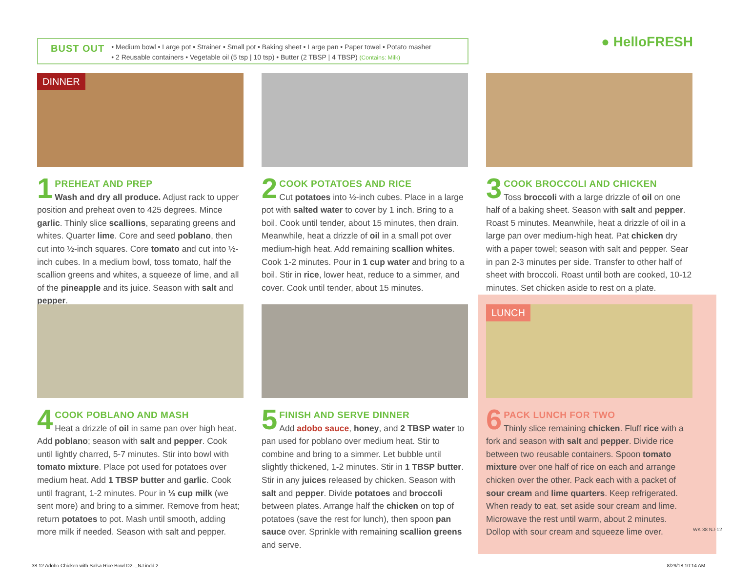BUST OUT
• Medium bowl • Large pot • Strainer • Small pot • Baking sheet • Large pan • Paper towel • Potato masher
• 2 Reusable containers • Vegetable oil (5 tsp | 10 tsp) • Butter (2 TBSP | 4 TBSP) (Contains: Milk)
● HelloFRESH
DINNER
1
PREHEAT AND PREP
Wash and dry all produce. Adjust rack to upper position and preheat oven to 425 degrees. Mince garlic. Thinly slice scallions, separating greens and whites. Quarter lime. Core and seed poblano, then cut into ½-inch squares. Core tomato and cut into ½-inch cubes. In a medium bowl, toss tomato, half the scallion greens and whites, a squeeze of lime, and all of the pineapple and its juice. Season with salt and pepper.
2
COOK POTATOES AND RICE
Cut potatoes into ½-inch cubes. Place in a large pot with salted water to cover by 1 inch. Bring to a boil. Cook until tender, about 15 minutes, then drain. Meanwhile, heat a drizzle of oil in a small pot over medium-high heat. Add remaining scallion whites. Cook 1-2 minutes. Pour in 1 cup water and bring to a boil. Stir in rice, lower heat, reduce to a simmer, and cover. Cook until tender, about 15 minutes.
3
COOK BROCCOLI AND CHICKEN
Toss broccoli with a large drizzle of oil on one half of a baking sheet. Season with salt and pepper. Roast 5 minutes. Meanwhile, heat a drizzle of oil in a large pan over medium-high heat. Pat chicken dry with a paper towel; season with salt and pepper. Sear in pan 2-3 minutes per side. Transfer to other half of sheet with broccoli. Roast until both are cooked, 10-12 minutes. Set chicken aside to rest on a plate.
4
COOK POBLANO AND MASH
Heat a drizzle of oil in same pan over high heat. Add poblano; season with salt and pepper. Cook until lightly charred, 5-7 minutes. Stir into bowl with tomato mixture. Place pot used for potatoes over medium heat. Add 1 TBSP butter and garlic. Cook until fragrant, 1-2 minutes. Pour in ⅓ cup milk (we sent more) and bring to a simmer. Remove from heat; return potatoes to pot. Mash until smooth, adding more milk if needed. Season with salt and pepper.
5
FINISH AND SERVE DINNER
Add adobo sauce, honey, and 2 TBSP water to pan used for poblano over medium heat. Stir to combine and bring to a simmer. Let bubble until slightly thickened, 1-2 minutes. Stir in 1 TBSP butter. Stir in any juices released by chicken. Season with salt and pepper. Divide potatoes and broccoli between plates. Arrange half the chicken on top of potatoes (save the rest for lunch), then spoon pan sauce over. Sprinkle with remaining scallion greens and serve.
LUNCH
6
PACK LUNCH FOR TWO
Thinly slice remaining chicken. Fluff rice with a fork and season with salt and pepper. Divide rice between two reusable containers. Spoon tomato mixture over one half of rice on each and arrange chicken over the other. Pack each with a packet of sour cream and lime quarters. Keep refrigerated. When ready to eat, set aside sour cream and lime. Microwave the rest until warm, about 2 minutes. Dollop with sour cream and squeeze lime over.
WK 38 NJ-12
38.12 Adobo Chicken with Salsa Rice Bowl D2L_NJ.indd 2
8/29/18 10:14 AM